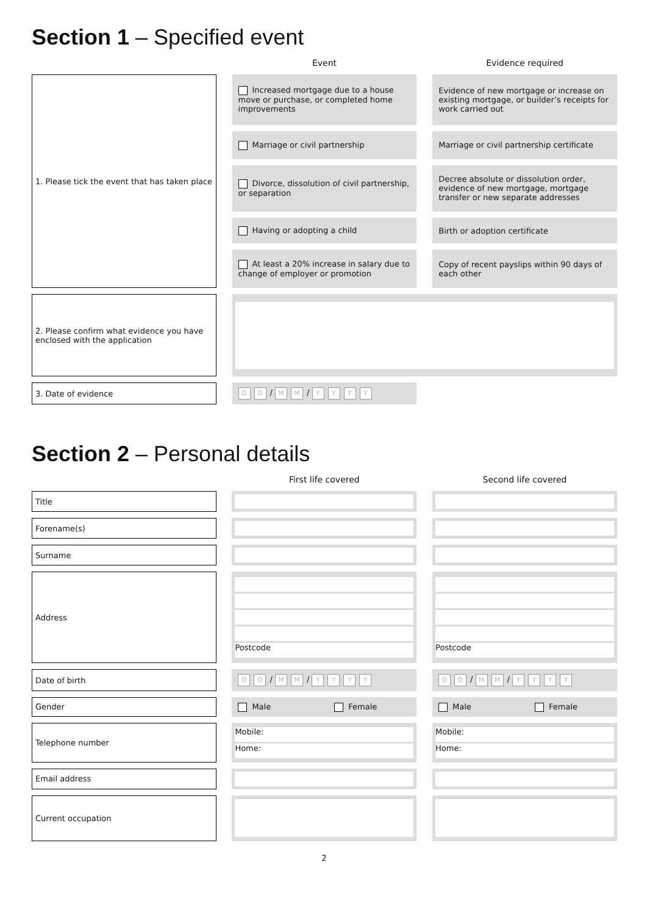Section 1 – Specified event
| | | Event | | Evidence required |
| 1. Please tick the event that has taken place | | Increased mortgage due to a house move or purchase, or completed home improvements | | Evidence of new mortgage or increase on existing mortgage, or builder’s receipts for work carried out |
| | | Marriage or civil partnership | | Marriage or civil partnership certificate |
| | | Divorce, dissolution of civil partnership, or separation | | Decree absolute or dissolution order, evidence of new mortgage, mortgage transfer or new separate addresses |
| | | Having or adopting a child | | Birth or adoption certificate |
| | | At least a 20% increase in salary due to change of employer or promotion | | Copy of recent payslips within 90 days of each other |
| 2. Please confirm what evidence you have enclosed with the application | | | | |
| 3. Date of evidence | | D D / M M / Y Y Y Y | | |
Section 2 – Personal details
| | | First life covered | | Second life covered |
| Title | | | | |
| Forename(s) | | | | |
| Surname | | | | |
| Address | | Postcode | | Postcode |
| Date of birth | | D D / M M / Y Y Y Y | | D D / M M / Y Y Y Y |
| Gender | | Male Female | | Male Female |
| Telephone number | | Mobile: Home: | | Mobile: Home: |
| Email address | | | | |
| Current occupation | | | | |
2